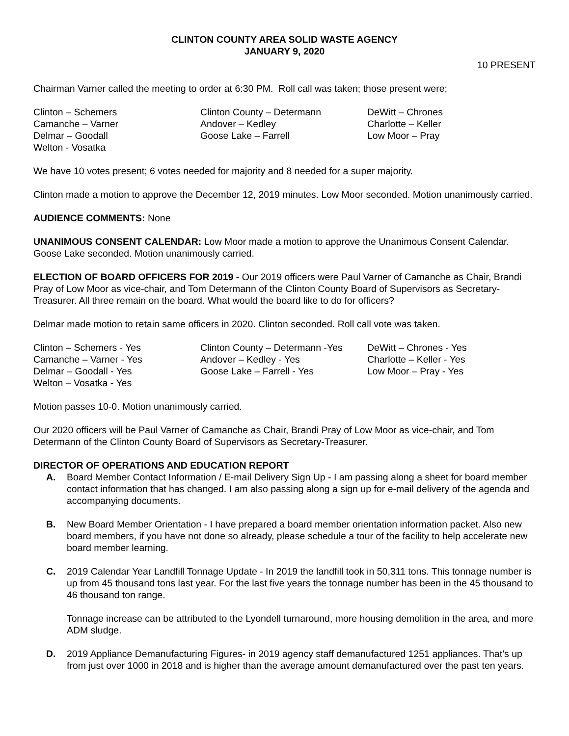CLINTON COUNTY AREA SOLID WASTE AGENCY
JANUARY 9, 2020
10 PRESENT
Chairman Varner called the meeting to order at 6:30 PM. Roll call was taken; those present were;
Clinton – Schemers
Clinton County – Determann
DeWitt – Chrones
Camanche – Varner
Andover – Kedley
Charlotte – Keller
Delmar – Goodall
Goose Lake – Farrell
Low Moor – Pray
Welton - Vosatka
We have 10 votes present; 6 votes needed for majority and 8 needed for a super majority.
Clinton made a motion to approve the December 12, 2019 minutes. Low Moor seconded. Motion unanimously carried.
AUDIENCE COMMENTS: None
UNANIMOUS CONSENT CALENDAR: Low Moor made a motion to approve the Unanimous Consent Calendar. Goose Lake seconded. Motion unanimously carried.
ELECTION OF BOARD OFFICERS FOR 2019 - Our 2019 officers were Paul Varner of Camanche as Chair, Brandi Pray of Low Moor as vice-chair, and Tom Determann of the Clinton County Board of Supervisors as Secretary-Treasurer. All three remain on the board. What would the board like to do for officers?
Delmar made motion to retain same officers in 2020. Clinton seconded. Roll call vote was taken.
Clinton – Schemers - Yes
Clinton County – Determann -Yes
DeWitt – Chrones - Yes
Camanche – Varner - Yes
Andover – Kedley - Yes
Charlotte – Keller - Yes
Delmar – Goodall - Yes
Goose Lake – Farrell - Yes
Low Moor – Pray - Yes
Welton – Vosatka - Yes
Motion passes 10-0. Motion unanimously carried.
Our 2020 officers will be Paul Varner of Camanche as Chair, Brandi Pray of Low Moor as vice-chair, and Tom Determann of the Clinton County Board of Supervisors as Secretary-Treasurer.
DIRECTOR OF OPERATIONS AND EDUCATION REPORT
A. Board Member Contact Information / E-mail Delivery Sign Up - I am passing along a sheet for board member contact information that has changed. I am also passing along a sign up for e-mail delivery of the agenda and accompanying documents.
B. New Board Member Orientation - I have prepared a board member orientation information packet. Also new board members, if you have not done so already, please schedule a tour of the facility to help accelerate new board member learning.
C. 2019 Calendar Year Landfill Tonnage Update - In 2019 the landfill took in 50,311 tons. This tonnage number is up from 45 thousand tons last year. For the last five years the tonnage number has been in the 45 thousand to 46 thousand ton range.
Tonnage increase can be attributed to the Lyondell turnaround, more housing demolition in the area, and more ADM sludge.
D. 2019 Appliance Demanufacturing Figures- in 2019 agency staff demanufactured 1251 appliances. That’s up from just over 1000 in 2018 and is higher than the average amount demanufactured over the past ten years.